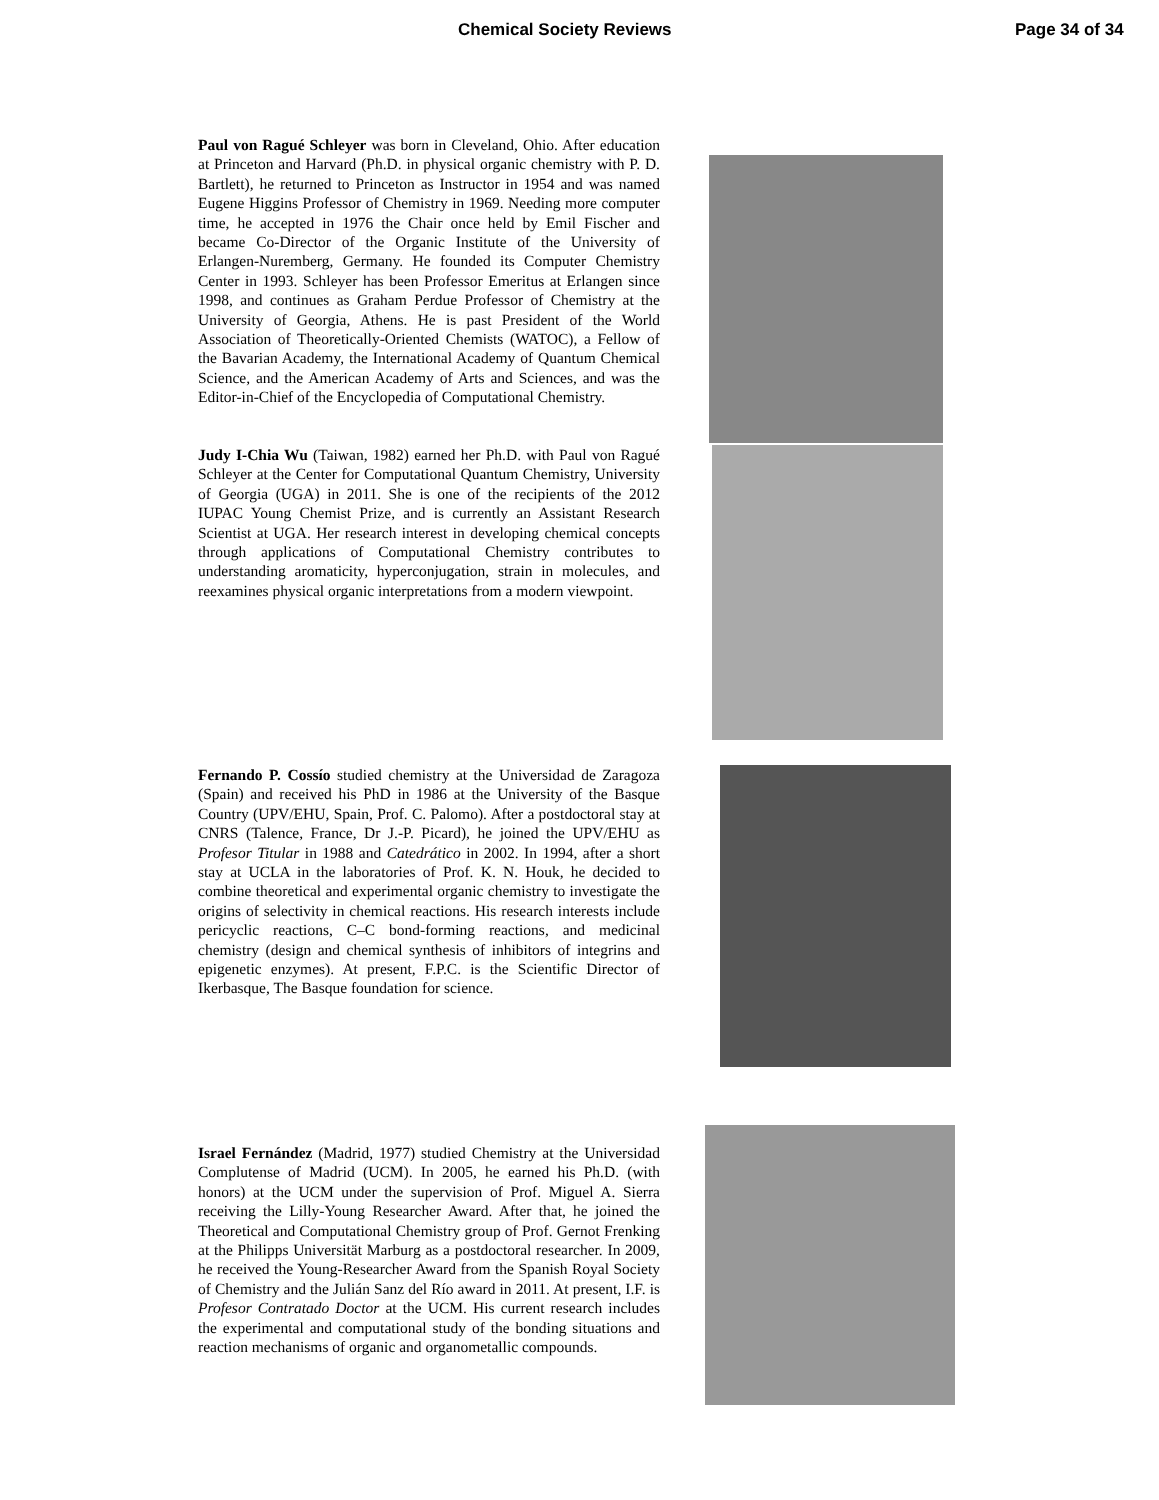Chemical Society Reviews Page 34 of 34
Paul von Ragué Schleyer was born in Cleveland, Ohio. After education at Princeton and Harvard (Ph.D. in physical organic chemistry with P. D. Bartlett), he returned to Princeton as Instructor in 1954 and was named Eugene Higgins Professor of Chemistry in 1969. Needing more computer time, he accepted in 1976 the Chair once held by Emil Fischer and became Co-Director of the Organic Institute of the University of Erlangen-Nuremberg, Germany. He founded its Computer Chemistry Center in 1993. Schleyer has been Professor Emeritus at Erlangen since 1998, and continues as Graham Perdue Professor of Chemistry at the University of Georgia, Athens. He is past President of the World Association of Theoretically-Oriented Chemists (WATOC), a Fellow of the Bavarian Academy, the International Academy of Quantum Chemical Science, and the American Academy of Arts and Sciences, and was the Editor-in-Chief of the Encyclopedia of Computational Chemistry.
Judy I-Chia Wu (Taiwan, 1982) earned her Ph.D. with Paul von Ragué Schleyer at the Center for Computational Quantum Chemistry, University of Georgia (UGA) in 2011. She is one of the recipients of the 2012 IUPAC Young Chemist Prize, and is currently an Assistant Research Scientist at UGA. Her research interest in developing chemical concepts through applications of Computational Chemistry contributes to understanding aromaticity, hyperconjugation, strain in molecules, and reexamines physical organic interpretations from a modern viewpoint.
Fernando P. Cossío studied chemistry at the Universidad de Zaragoza (Spain) and received his PhD in 1986 at the University of the Basque Country (UPV/EHU, Spain, Prof. C. Palomo). After a postdoctoral stay at CNRS (Talence, France, Dr J.-P. Picard), he joined the UPV/EHU as Profesor Titular in 1988 and Catedrático in 2002. In 1994, after a short stay at UCLA in the laboratories of Prof. K. N. Houk, he decided to combine theoretical and experimental organic chemistry to investigate the origins of selectivity in chemical reactions. His research interests include pericyclic reactions, C–C bond-forming reactions, and medicinal chemistry (design and chemical synthesis of inhibitors of integrins and epigenetic enzymes). At present, F.P.C. is the Scientific Director of Ikerbasque, The Basque foundation for science.
Israel Fernández (Madrid, 1977) studied Chemistry at the Universidad Complutense of Madrid (UCM). In 2005, he earned his Ph.D. (with honors) at the UCM under the supervision of Prof. Miguel A. Sierra receiving the Lilly-Young Researcher Award. After that, he joined the Theoretical and Computational Chemistry group of Prof. Gernot Frenking at the Philipps Universität Marburg as a postdoctoral researcher. In 2009, he received the Young-Researcher Award from the Spanish Royal Society of Chemistry and the Julián Sanz del Río award in 2011. At present, I.F. is Profesor Contratado Doctor at the UCM. His current research includes the experimental and computational study of the bonding situations and reaction mechanisms of organic and organometallic compounds.